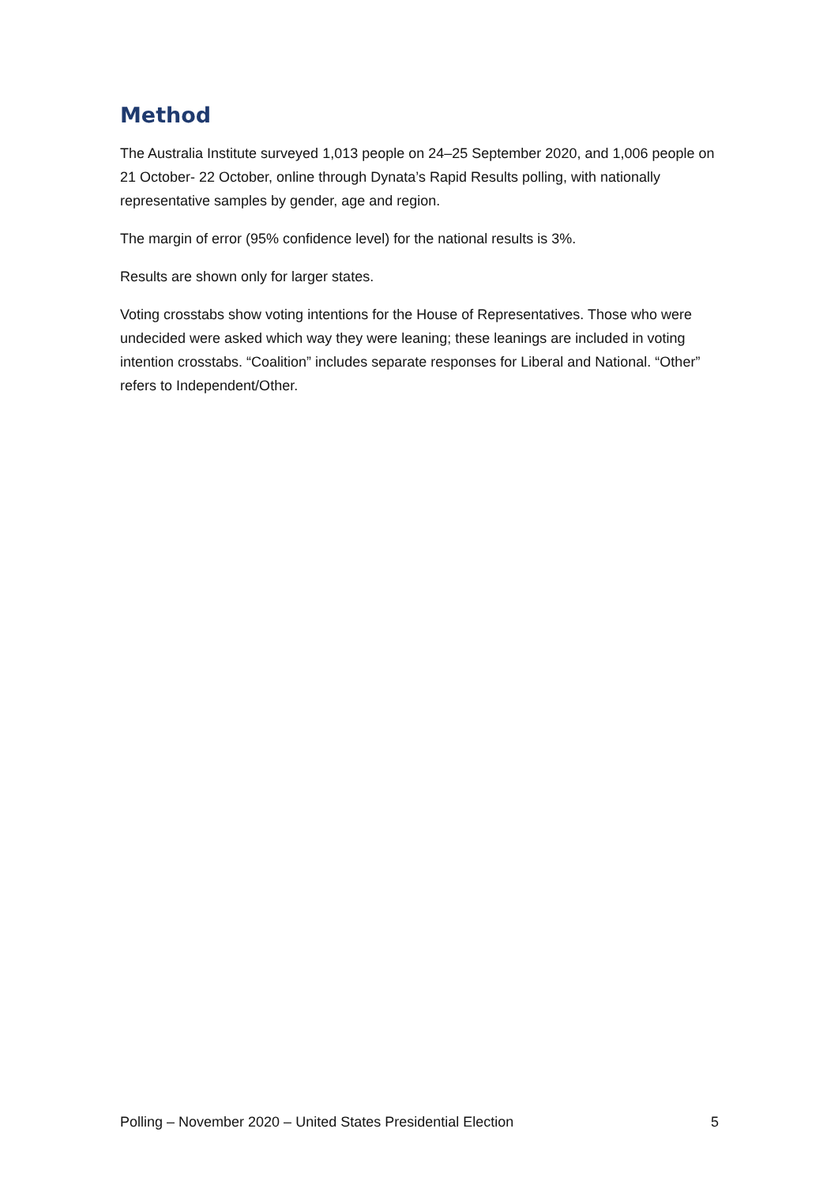Method
The Australia Institute surveyed 1,013 people on 24–25 September 2020, and 1,006 people on 21 October- 22 October, online through Dynata’s Rapid Results polling, with nationally representative samples by gender, age and region.
The margin of error (95% confidence level) for the national results is 3%.
Results are shown only for larger states.
Voting crosstabs show voting intentions for the House of Representatives. Those who were undecided were asked which way they were leaning; these leanings are included in voting intention crosstabs. “Coalition” includes separate responses for Liberal and National. “Other” refers to Independent/Other.
Polling – November 2020 – United States Presidential Election 5